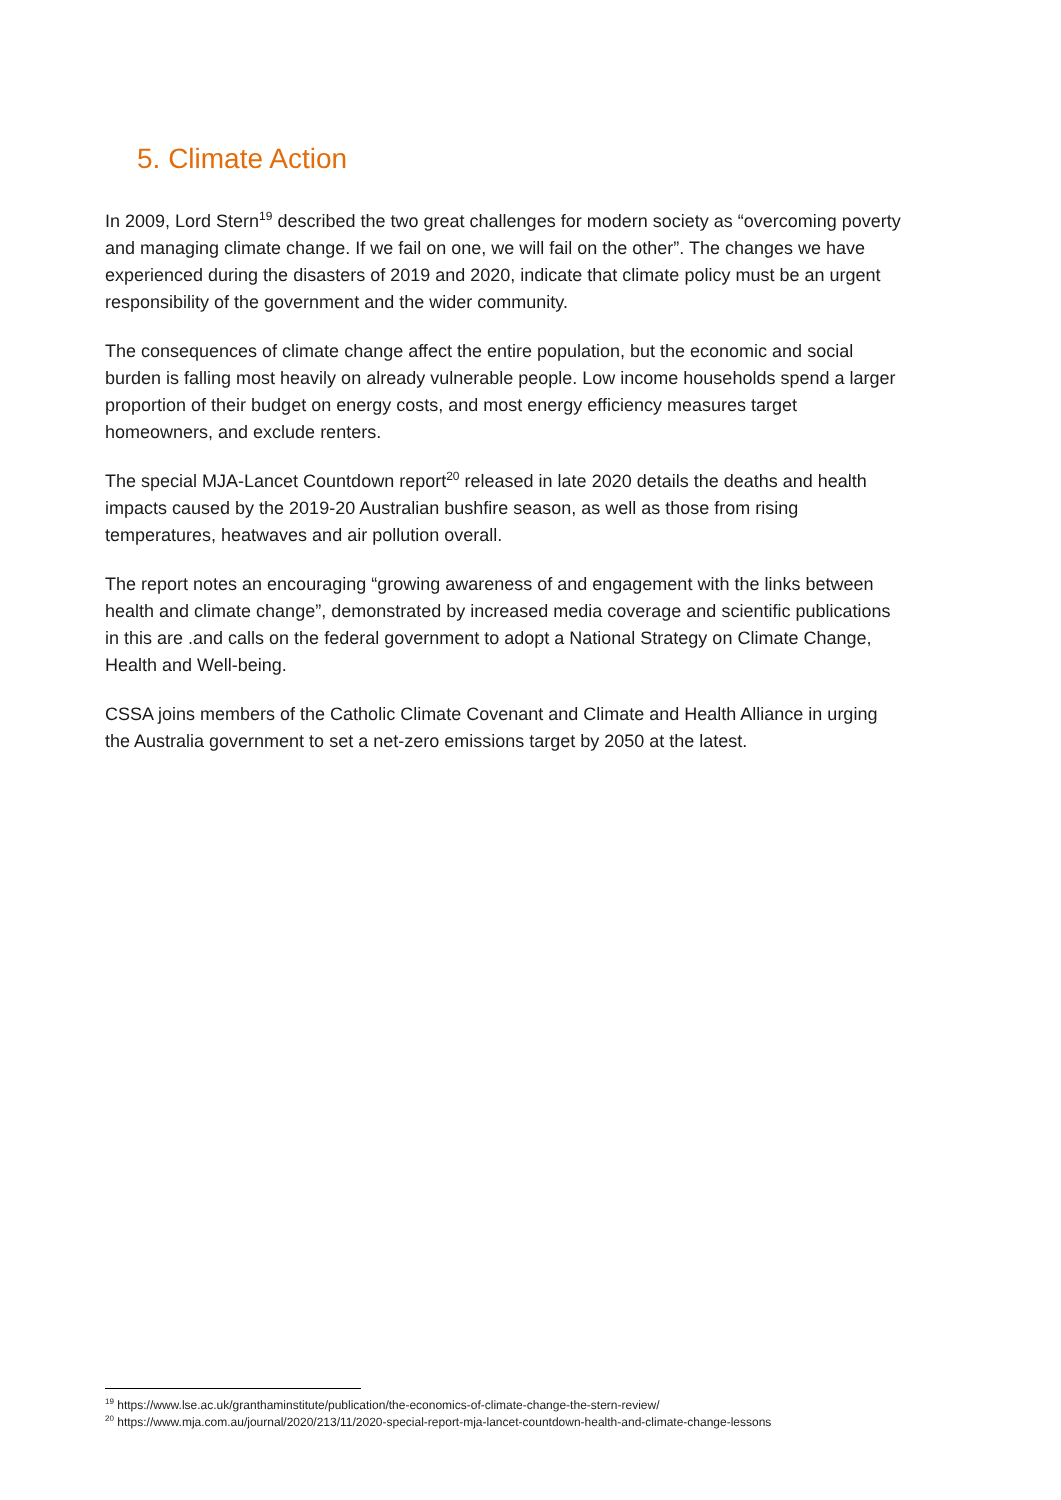5. Climate Action
In 2009, Lord Stern<sup>19</sup> described the two great challenges for modern society as “overcoming poverty and managing climate change. If we fail on one, we will fail on the other”. The changes we have experienced during the disasters of 2019 and 2020, indicate that climate policy must be an urgent responsibility of the government and the wider community.
The consequences of climate change affect the entire population, but the economic and social burden is falling most heavily on already vulnerable people. Low income households spend a larger proportion of their budget on energy costs, and most energy efficiency measures target homeowners, and exclude renters.
The special MJA-Lancet Countdown report<sup>20</sup> released in late 2020 details the deaths and health impacts caused by the 2019-20 Australian bushfire season, as well as those from rising temperatures, heatwaves and air pollution overall.
The report notes an encouraging “growing awareness of and engagement with the links between health and climate change”, demonstrated by increased media coverage and scientific publications in this are .and calls on the federal government to adopt a National Strategy on Climate Change, Health and Well-being.
CSSA joins members of the Catholic Climate Covenant and Climate and Health Alliance in urging the Australia government to set a net-zero emissions target by 2050 at the latest.
<sup>19</sup> https://www.lse.ac.uk/granthaminstitute/publication/the-economics-of-climate-change-the-stern-review/
<sup>20</sup> https://www.mja.com.au/journal/2020/213/11/2020-special-report-mja-lancet-countdown-health-and-climate-change-lessons